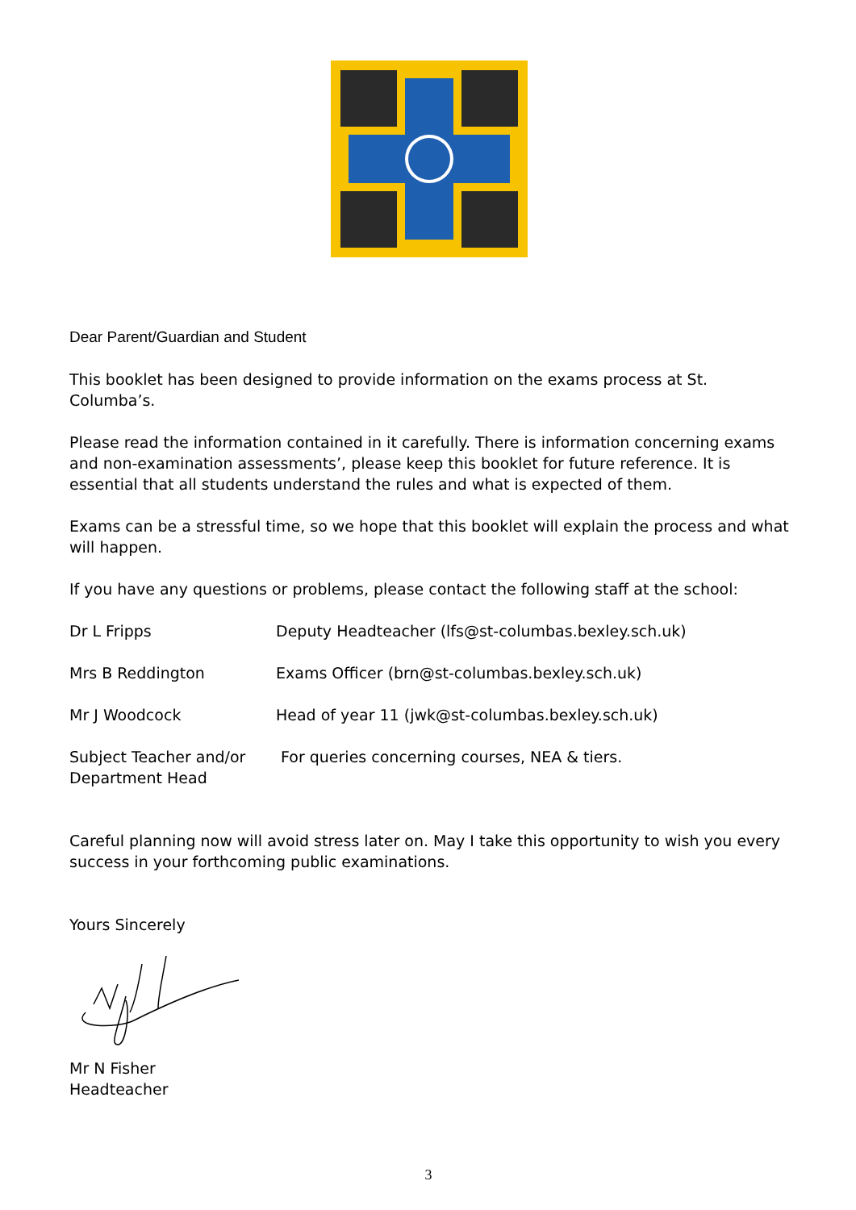Dear Parent/Guardian and Student
This booklet has been designed to provide information on the exams process at St. Columba’s.
Please read the information contained in it carefully. There is information concerning exams and non-examination assessments’, please keep this booklet for future reference. It is essential that all students understand the rules and what is expected of them.
Exams can be a stressful time, so we hope that this booklet will explain the process and what will happen.
If you have any questions or problems, please contact the following staff at the school:
Dr L Fripps Deputy Headteacher (lfs@st-columbas.bexley.sch.uk)
Mrs B Reddington Exams Officer (brn@st-columbas.bexley.sch.uk)
Mr J Woodcock Head of year 11 (jwk@st-columbas.bexley.sch.uk)
Subject Teacher and/or
Department Head
For queries concerning courses, NEA & tiers.
Careful planning now will avoid stress later on. May I take this opportunity to wish you every success in your forthcoming public examinations.
Yours Sincerely
Mr N Fisher
Headteacher
3